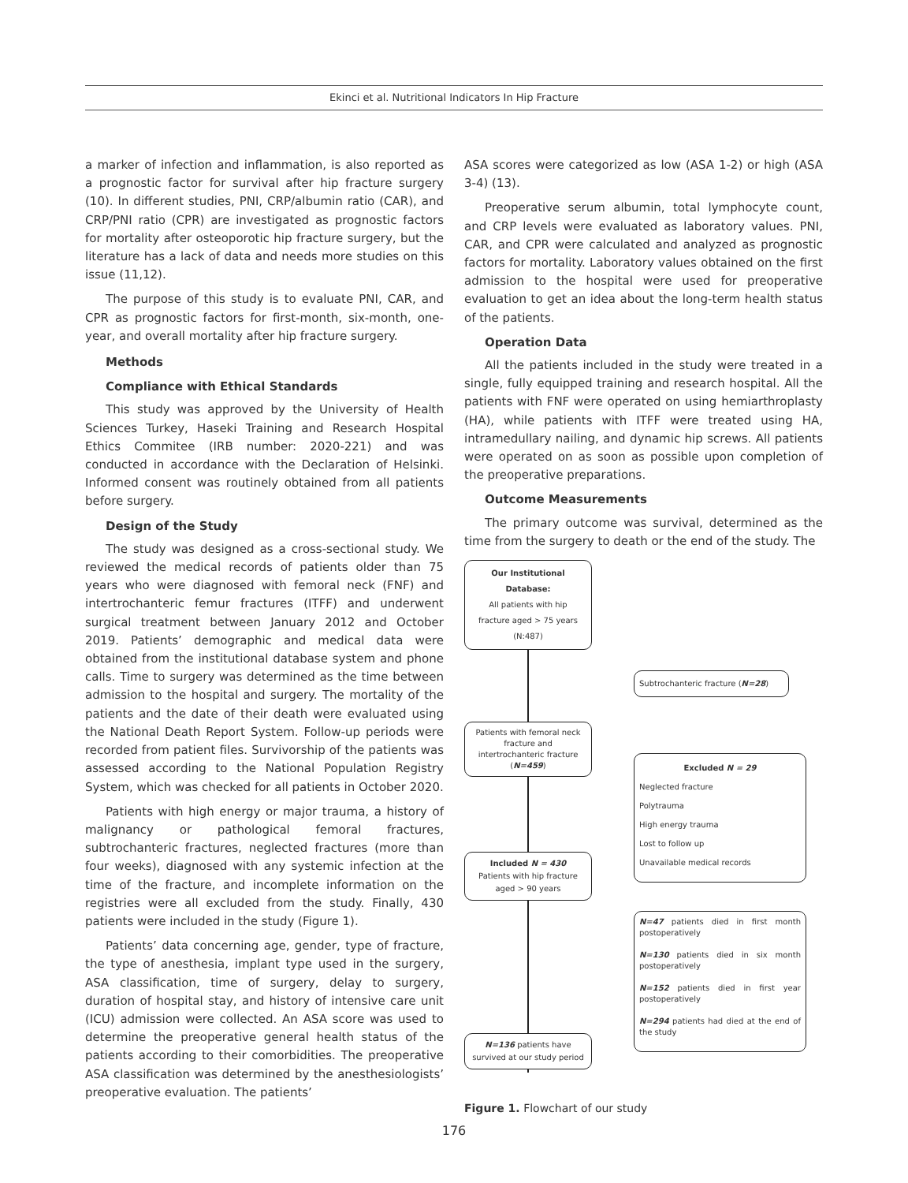Ekinci et al. Nutritional Indicators In Hip Fracture
a marker of infection and inflammation, is also reported as a prognostic factor for survival after hip fracture surgery (10). In different studies, PNI, CRP/albumin ratio (CAR), and CRP/PNI ratio (CPR) are investigated as prognostic factors for mortality after osteoporotic hip fracture surgery, but the literature has a lack of data and needs more studies on this issue (11,12).
The purpose of this study is to evaluate PNI, CAR, and CPR as prognostic factors for first-month, six-month, one-year, and overall mortality after hip fracture surgery.
Methods
Compliance with Ethical Standards
This study was approved by the University of Health Sciences Turkey, Haseki Training and Research Hospital Ethics Commitee (IRB number: 2020-221) and was conducted in accordance with the Declaration of Helsinki. Informed consent was routinely obtained from all patients before surgery.
Design of the Study
The study was designed as a cross-sectional study. We reviewed the medical records of patients older than 75 years who were diagnosed with femoral neck (FNF) and intertrochanteric femur fractures (ITFF) and underwent surgical treatment between January 2012 and October 2019. Patients’ demographic and medical data were obtained from the institutional database system and phone calls. Time to surgery was determined as the time between admission to the hospital and surgery. The mortality of the patients and the date of their death were evaluated using the National Death Report System. Follow-up periods were recorded from patient files. Survivorship of the patients was assessed according to the National Population Registry System, which was checked for all patients in October 2020.
Patients with high energy or major trauma, a history of malignancy or pathological femoral fractures, subtrochanteric fractures, neglected fractures (more than four weeks), diagnosed with any systemic infection at the time of the fracture, and incomplete information on the registries were all excluded from the study. Finally, 430 patients were included in the study (Figure 1).
Patients’ data concerning age, gender, type of fracture, the type of anesthesia, implant type used in the surgery, ASA classification, time of surgery, delay to surgery, duration of hospital stay, and history of intensive care unit (ICU) admission were collected. An ASA score was used to determine the preoperative general health status of the patients according to their comorbidities. The preoperative ASA classification was determined by the anesthesiologists’ preoperative evaluation. The patients’
ASA scores were categorized as low (ASA 1-2) or high (ASA 3-4) (13).
Preoperative serum albumin, total lymphocyte count, and CRP levels were evaluated as laboratory values. PNI, CAR, and CPR were calculated and analyzed as prognostic factors for mortality. Laboratory values obtained on the first admission to the hospital were used for preoperative evaluation to get an idea about the long-term health status of the patients.
Operation Data
All the patients included in the study were treated in a single, fully equipped training and research hospital. All the patients with FNF were operated on using hemiarthroplasty (HA), while patients with ITFF were treated using HA, intramedullary nailing, and dynamic hip screws. All patients were operated on as soon as possible upon completion of the preoperative preparations.
Outcome Measurements
The primary outcome was survival, determined as the time from the surgery to death or the end of the study. The
Our Institutional Database:
All patients with hip
fracture aged > 75 years
(N:487)
Subtrochanteric fracture (N=28)
Patients with femoral neck fracture and intertrochanteric fracture (N=459)
Excluded N = 29
Neglected fracture
Polytrauma
High energy trauma
Lost to follow up
Unavailable medical records
Included N = 430
Patients with hip fracture aged > 90 years
N=47 patients died in first month postoperatively
N=130 patients died in six month postoperatively
N=152 patients died in first year postoperatively
N=294 patients had died at the end of the study
N=136 patients have survived at our study period
Figure 1. Flowchart of our study
176